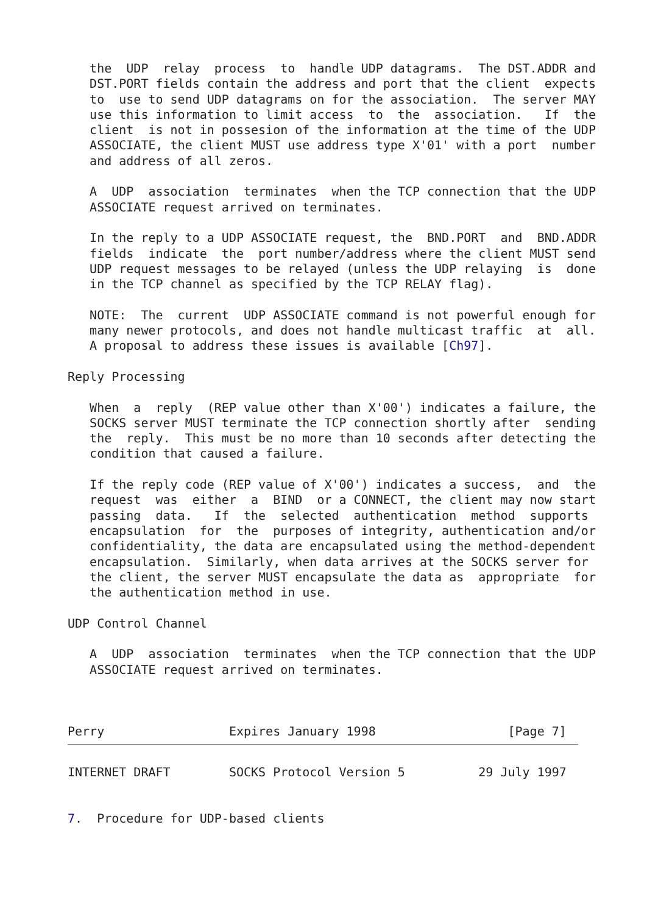the  UDP  relay  process  to  handle UDP datagrams.  The DST.ADDR and
   DST.PORT fields contain the address and port that the client  expects
   to  use to send UDP datagrams on for the association.  The server MAY
   use this information to limit access  to  the  association.   If  the
   client  is not in possesion of the information at the time of the UDP
   ASSOCIATE, the client MUST use address type X'01' with a port  number
   and address of all zeros.

   A  UDP  association  terminates  when the TCP connection that the UDP
   ASSOCIATE request arrived on terminates.

   In the reply to a UDP ASSOCIATE request, the  BND.PORT  and  BND.ADDR
   fields  indicate  the  port number/address where the client MUST send
   UDP request messages to be relayed (unless the UDP relaying  is  done
   in the TCP channel as specified by the TCP RELAY flag).

   NOTE:  The  current  UDP ASSOCIATE command is not powerful enough for
   many newer protocols, and does not handle multicast traffic  at  all.
   A proposal to address these issues is available [Ch97].

Reply Processing

   When  a  reply  (REP value other than X'00') indicates a failure, the
   SOCKS server MUST terminate the TCP connection shortly after  sending
   the  reply.  This must be no more than 10 seconds after detecting the
   condition that caused a failure.

   If the reply code (REP value of X'00') indicates a success,  and  the
   request  was  either  a  BIND  or a CONNECT, the client may now start
   passing  data.   If  the  selected  authentication  method  supports
   encapsulation  for  the  purposes of integrity, authentication and/or
   confidentiality, the data are encapsulated using the method-dependent
   encapsulation.  Similarly, when data arrives at the SOCKS server for
   the client, the server MUST encapsulate the data as  appropriate  for
   the authentication method in use.

UDP Control Channel

   A  UDP  association  terminates  when the TCP connection that the UDP
   ASSOCIATE request arrived on terminates.



Perry                 Expires January 1998                  [Page 7]
INTERNET DRAFT        SOCKS Protocol Version 5          29 July 1997


7.  Procedure for UDP-based clients